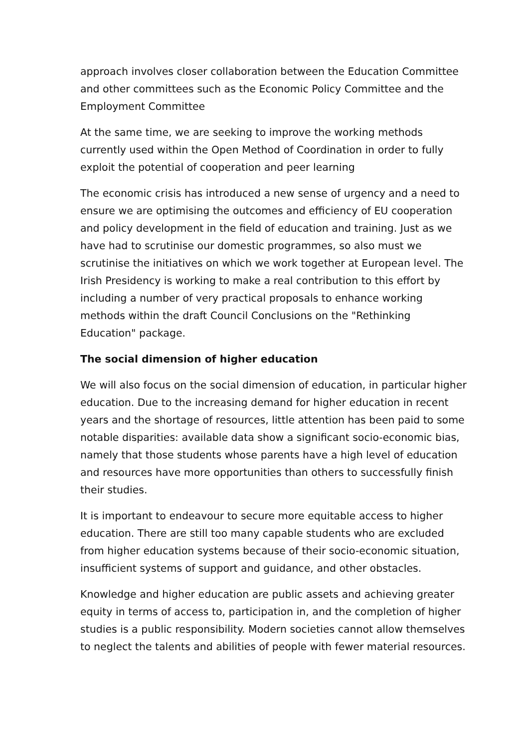approach involves closer collaboration between the Education Committee and other committees such as the Economic Policy Committee and the Employment Committee
At the same time, we are seeking to improve the working methods currently used within the Open Method of Coordination in order to fully exploit the potential of cooperation and peer learning
The economic crisis has introduced a new sense of urgency and a need to ensure we are optimising the outcomes and efficiency of EU cooperation and policy development in the field of education and training. Just as we have had to scrutinise our domestic programmes, so also must we scrutinise the initiatives on which we work together at European level. The Irish Presidency is working to make a real contribution to this effort by including a number of very practical proposals to enhance working methods within the draft Council Conclusions on the "Rethinking Education" package.
The social dimension of higher education
We will also focus on the social dimension of education, in particular higher education. Due to the increasing demand for higher education in recent years and the shortage of resources, little attention has been paid to some notable disparities: available data show a significant socio-economic bias, namely that those students whose parents have a high level of education and resources have more opportunities than others to successfully finish their studies.
It is important to endeavour to secure more equitable access to higher education. There are still too many capable students who are excluded from higher education systems because of their socio-economic situation, insufficient systems of support and guidance, and other obstacles.
Knowledge and higher education are public assets and achieving greater equity in terms of access to, participation in, and the completion of higher studies is a public responsibility. Modern societies cannot allow themselves to neglect the talents and abilities of people with fewer material resources.